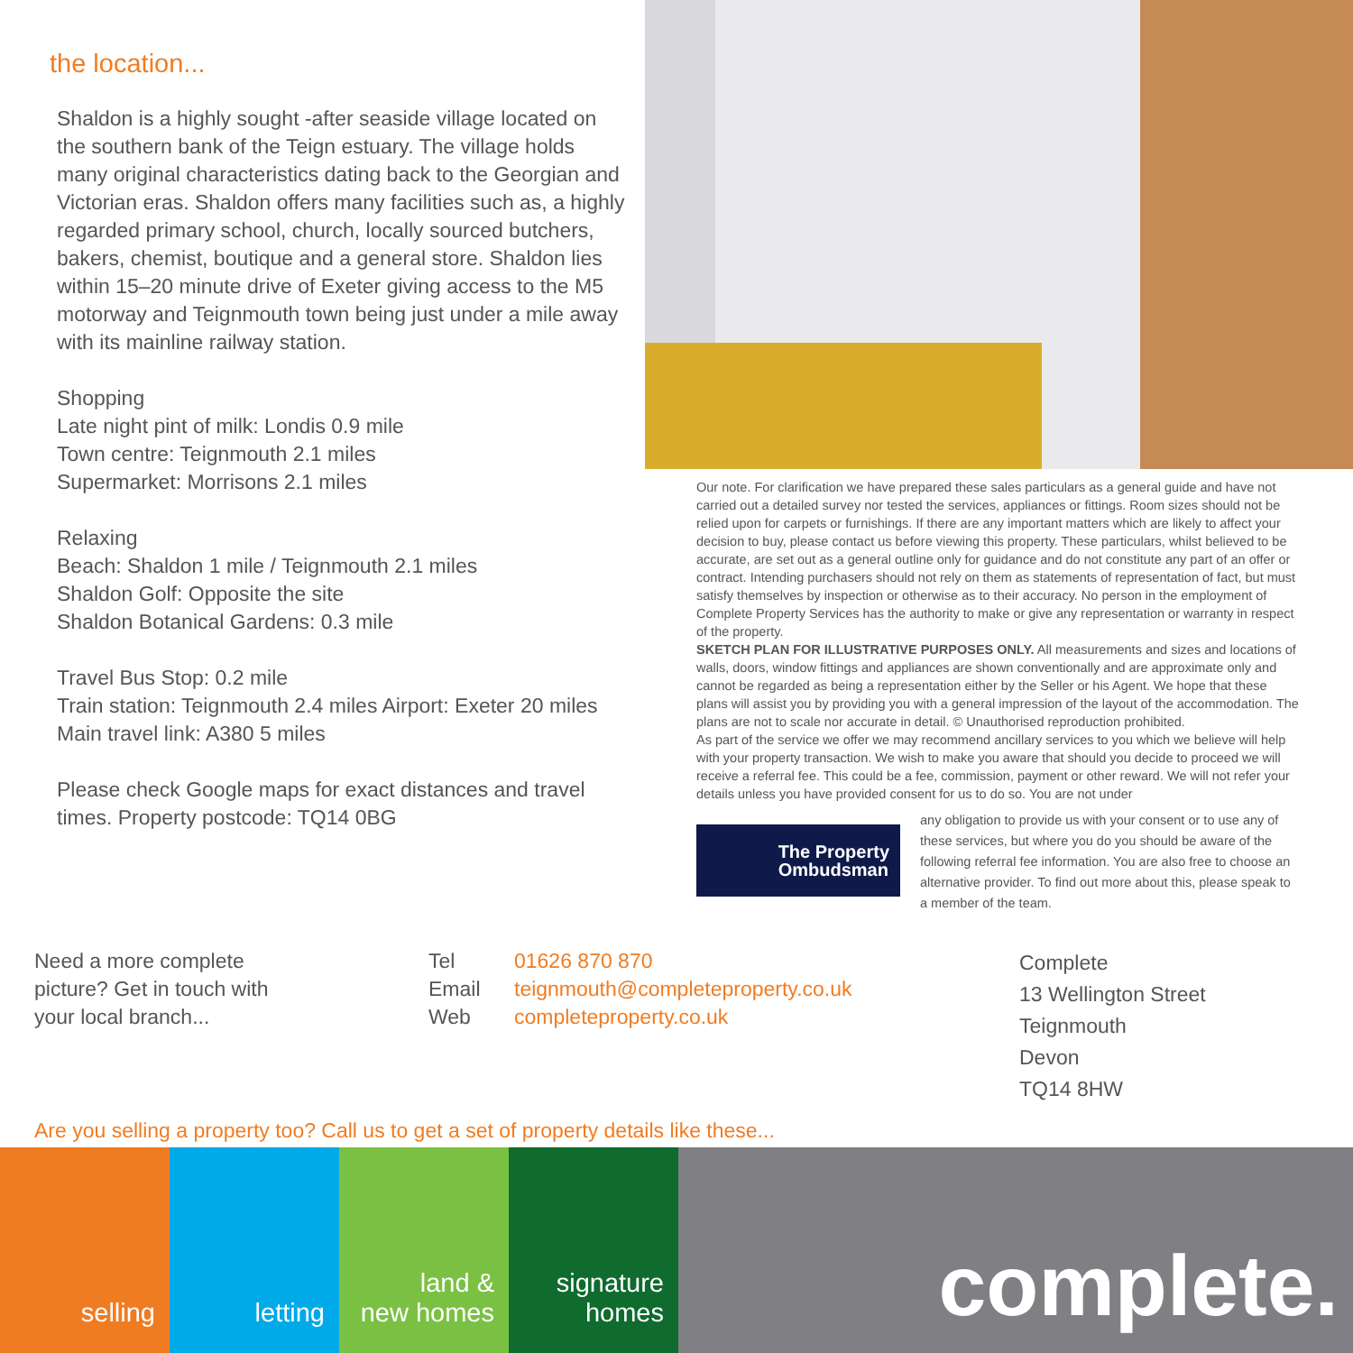the location...
Shaldon is a highly sought -after seaside village located on the southern bank of the Teign estuary. The village holds many original characteristics dating back to the Georgian and Victorian eras. Shaldon offers many facilities such as, a highly regarded primary school, church, locally sourced butchers, bakers, chemist, boutique and a general store. Shaldon lies within 15–20 minute drive of Exeter giving access to the M5 motorway and Teignmouth town being just under a mile away with its mainline railway station.
Shopping
Late night pint of milk: Londis 0.9 mile
Town centre: Teignmouth 2.1 miles
Supermarket: Morrisons 2.1 miles
Relaxing
Beach: Shaldon 1 mile / Teignmouth 2.1 miles
Shaldon Golf: Opposite the site
Shaldon Botanical Gardens: 0.3 mile
Travel Bus Stop: 0.2 mile
Train station: Teignmouth 2.4 miles Airport: Exeter 20 miles
Main travel link: A380 5 miles
Please check Google maps for exact distances and travel times. Property postcode: TQ14 0BG
Our note. For clarification we have prepared these sales particulars as a general guide and have not carried out a detailed survey nor tested the services, appliances or fittings. Room sizes should not be relied upon for carpets or furnishings. If there are any important matters which are likely to affect your decision to buy, please contact us before viewing this property. These particulars, whilst believed to be accurate, are set out as a general outline only for guidance and do not constitute any part of an offer or contract. Intending purchasers should not rely on them as statements of representation of fact, but must satisfy themselves by inspection or otherwise as to their accuracy. No person in the employment of Complete Property Services has the authority to make or give any representation or warranty in respect of the property.
SKETCH PLAN FOR ILLUSTRATIVE PURPOSES ONLY. All measurements and sizes and locations of walls, doors, window fittings and appliances are shown conventionally and are approximate only and cannot be regarded as being a representation either by the Seller or his Agent. We hope that these plans will assist you by providing you with a general impression of the layout of the accommodation. The plans are not to scale nor accurate in detail. © Unauthorised reproduction prohibited.
As part of the service we offer we may recommend ancillary services to you which we believe will help with your property transaction. We wish to make you aware that should you decide to proceed we will receive a referral fee. This could be a fee, commission, payment or other reward. We will not refer your details unless you have provided consent for us to do so. You are not under
The Property
Ombudsman
any obligation to provide us with your consent or to use any of these services, but where you do you should be aware of the following referral fee information. You are also free to choose an alternative provider. To find out more about this, please speak to a member of the team.
Need a more complete
picture? Get in touch with
your local branch...
Tel
Email
Web
01626 870 870
teignmouth@completeproperty.co.uk
completeproperty.co.uk
Complete
13 Wellington Street
Teignmouth
Devon
TQ14 8HW
Are you selling a property too? Call us to get a set of property details like these...
selling letting land &
new homes
signature
homes
complete.